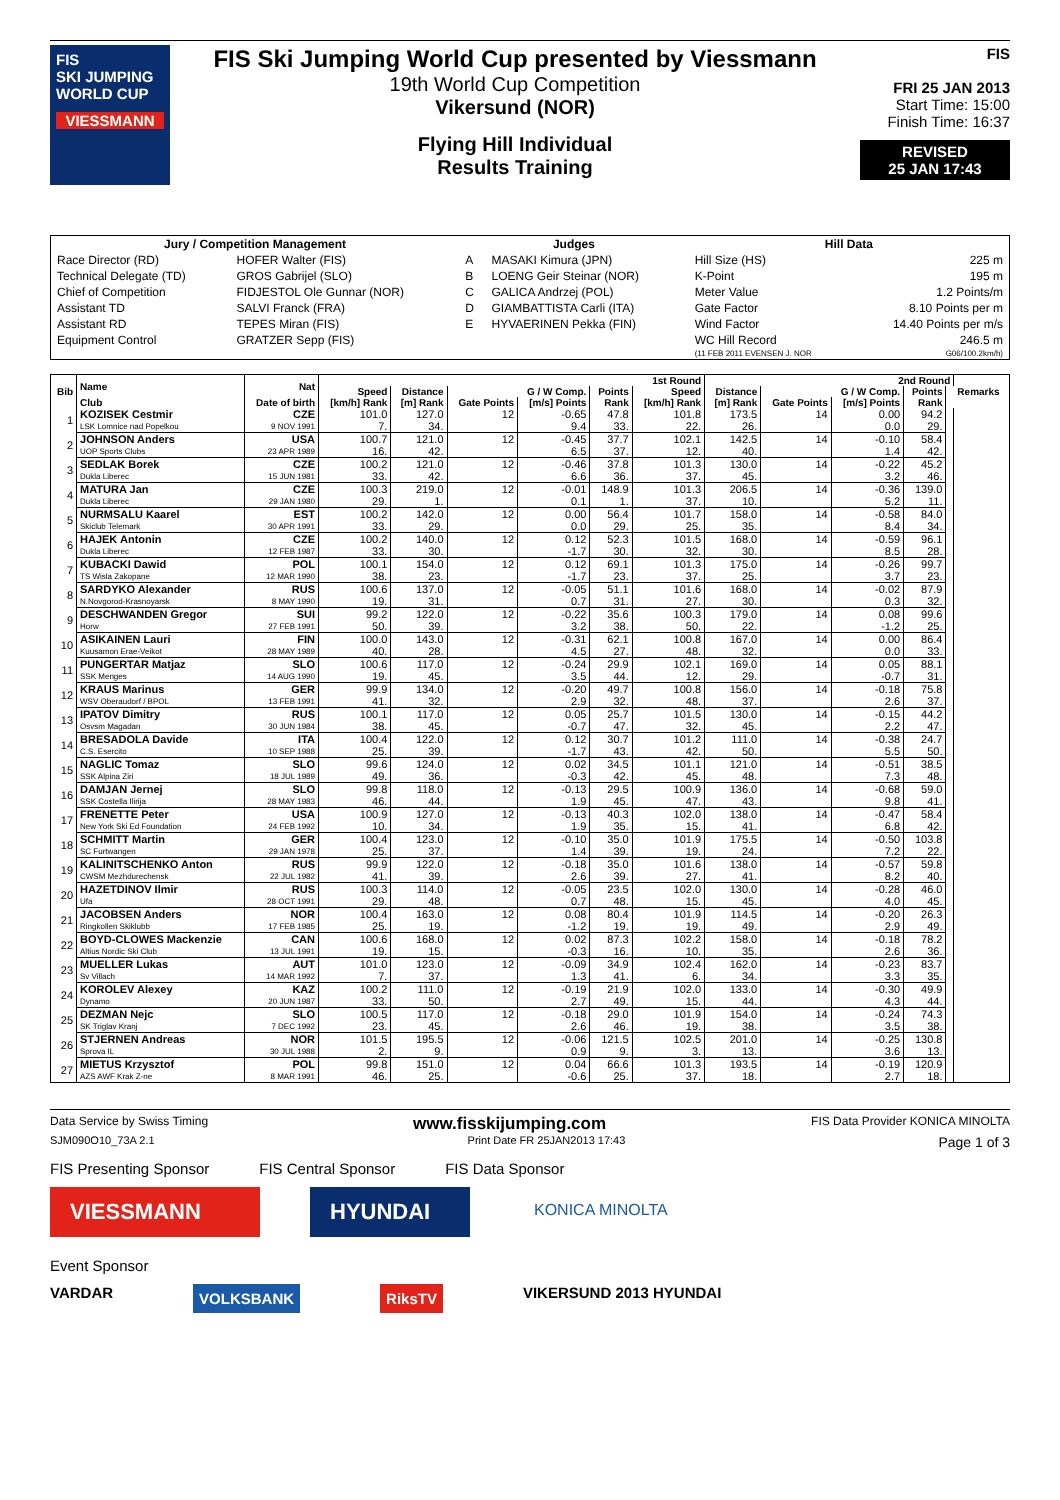FIS
SKI JUMPING WORLD CUP
VIESSMANN
FIS Ski Jumping World Cup presented by Viessmann
19th World Cup Competition
Vikersund (NOR)
Flying Hill Individual
Results Training
FIS
FRI 25 JAN 2013
Start Time: 15:00
Finish Time: 16:37
REVISED
25 JAN 17:43
| Jury / Competition Management | | Judges | | Hill Data | |
| --- | --- | --- | --- | --- | --- |
| Race Director (RD) | HOFER Walter (FIS) | A | MASAKI Kimura (JPN) | Hill Size (HS) | 225 m |
| Technical Delegate (TD) | GROS Gabrijel (SLO) | B | LOENG Geir Steinar (NOR) | K-Point | 195 m |
| Chief of Competition | FIDJESTOL Ole Gunnar (NOR) | C | GALICA Andrzej (POL) | Meter Value | 1.2 Points/m |
| Assistant TD | SALVI Franck (FRA) | D | GIAMBATTISTA Carli (ITA) | Gate Factor | 8.10 Points per m |
| Assistant RD | TEPES Miran (FIS) | E | HYVAERINEN Pekka (FIN) | Wind Factor | 14.40 Points per m/s |
| Equipment Control | GRATZER Sepp (FIS) | | | WC Hill Record | 246.5 m |
| | | | | (11 FEB 2011 EVENSEN J. NOR | G06/100.2km/h) |
| Bib | Name | Nat | 1st Round | | | | | | 2nd Round | | | | | Remarks |
| --- | --- | --- | --- | --- | --- | --- | --- | --- | --- | --- | --- | --- | --- | --- |
| | | | Speed | Distance | G / W Comp. | | Points | Speed | Distance | G / W Comp. | | Points | | |
| | Club | Date of birth | [km/h] Rank | [m] Rank | Gate Points | [m/s] Points | Rank | [km/h] Rank | [m] Rank | Gate Points | [m/s] Points | Rank | | |
| 1 | KOZISEK Cestmir | CZE | 101.0 | 127.0 | 12 | -0.65 | 47.8 | 101.8 | 173.5 | 14 | 0.00 | 94.2 | | |
| | LSK Lomnice nad Popelkou | 9 NOV 1991 | 7. | 34. | | 9.4 | 33. | 22. | 26. | | 0.0 | 29. | | |
| 2 | JOHNSON Anders | USA | 100.7 | 121.0 | 12 | -0.45 | 37.7 | 102.1 | 142.5 | 14 | -0.10 | 58.4 | | |
| | UOP Sports Clubs | 23 APR 1989 | 16. | 42. | | 6.5 | 37. | 12. | 40. | | 1.4 | 42. | | |
| 3 | SEDLAK Borek | CZE | 100.2 | 121.0 | 12 | -0.46 | 37.8 | 101.3 | 130.0 | 14 | -0.22 | 45.2 | | |
| | Dukla Liberec | 15 JUN 1981 | 33. | 42. | | 6.6 | 36. | 37. | 45. | | 3.2 | 46. | | |
| 4 | MATURA Jan | CZE | 100.3 | 219.0 | 12 | -0.01 | 148.9 | 101.3 | 206.5 | 14 | -0.36 | 139.0 | | |
| | Dukla Liberec | 29 JAN 1980 | 29. | 1. | | 0.1 | 1. | 37. | 10. | | 5.2 | 11. | | |
| 5 | NURMSALU Kaarel | EST | 100.2 | 142.0 | 12 | 0.00 | 56.4 | 101.7 | 158.0 | 14 | -0.58 | 84.0 | | |
| | Skiclub Telemark | 30 APR 1991 | 33. | 29. | | 0.0 | 29. | 25. | 35. | | 8.4 | 34. | | |
| 6 | HAJEK Antonin | CZE | 100.2 | 140.0 | 12 | 0.12 | 52.3 | 101.5 | 168.0 | 14 | -0.59 | 96.1 | | |
| | Dukla Liberec | 12 FEB 1987 | 33. | 30. | | -1.7 | 30. | 32. | 30. | | 8.5 | 28. | | |
| 7 | KUBACKI Dawid | POL | 100.1 | 154.0 | 12 | 0.12 | 69.1 | 101.3 | 175.0 | 14 | -0.26 | 99.7 | | |
| | TS Wisla Zakopane | 12 MAR 1990 | 38. | 23. | | -1.7 | 23. | 37. | 25. | | 3.7 | 23. | | |
| 8 | SARDYKO Alexander | RUS | 100.6 | 137.0 | 12 | -0.05 | 51.1 | 101.6 | 168.0 | 14 | -0.02 | 87.9 | | |
| | N.Novgorod-Krasnoyarsk | 8 MAY 1990 | 19. | 31. | | 0.7 | 31. | 27. | 30. | | 0.3 | 32. | | |
| 9 | DESCHWANDEN Gregor | SUI | 99.2 | 122.0 | 12 | -0.22 | 35.6 | 100.3 | 179.0 | 14 | 0.08 | 99.6 | | |
| | Horw | 27 FEB 1991 | 50. | 39. | | 3.2 | 38. | 50. | 22. | | -1.2 | 25. | | |
| 10 | ASIKAINEN Lauri | FIN | 100.0 | 143.0 | 12 | -0.31 | 62.1 | 100.8 | 167.0 | 14 | 0.00 | 86.4 | | |
| | Kuusamon Erae-Veikot | 28 MAY 1989 | 40. | 28. | | 4.5 | 27. | 48. | 32. | | 0.0 | 33. | | |
| 11 | PUNGERTAR Matjaz | SLO | 100.6 | 117.0 | 12 | -0.24 | 29.9 | 102.1 | 169.0 | 14 | 0.05 | 88.1 | | |
| | SSK Menges | 14 AUG 1990 | 19. | 45. | | 3.5 | 44. | 12. | 29. | | -0.7 | 31. | | |
| 12 | KRAUS Marinus | GER | 99.9 | 134.0 | 12 | -0.20 | 49.7 | 100.8 | 156.0 | 14 | -0.18 | 75.8 | | |
| | WSV Oberaudorf / BPOL | 13 FEB 1991 | 41. | 32. | | 2.9 | 32. | 48. | 37. | | 2.6 | 37. | | |
| 13 | IPATOV Dimitry | RUS | 100.1 | 117.0 | 12 | 0.05 | 25.7 | 101.5 | 130.0 | 14 | -0.15 | 44.2 | | |
| | Osvsm Magadan | 30 JUN 1984 | 38. | 45. | | -0.7 | 47. | 32. | 45. | | 2.2 | 47. | | |
| 14 | BRESADOLA Davide | ITA | 100.4 | 122.0 | 12 | 0.12 | 30.7 | 101.2 | 111.0 | 14 | -0.38 | 24.7 | | |
| | C.S. Esercito | 10 SEP 1988 | 25. | 39. | | -1.7 | 43. | 42. | 50. | | 5.5 | 50. | | |
| 15 | NAGLIC Tomaz | SLO | 99.6 | 124.0 | 12 | 0.02 | 34.5 | 101.1 | 121.0 | 14 | -0.51 | 38.5 | | |
| | SSK Alpina Ziri | 18 JUL 1989 | 49. | 36. | | -0.3 | 42. | 45. | 48. | | 7.3 | 48. | | |
| 16 | DAMJAN Jernej | SLO | 99.8 | 118.0 | 12 | -0.13 | 29.5 | 100.9 | 136.0 | 14 | -0.68 | 59.0 | | |
| | SSK Costella Ilirija | 28 MAY 1983 | 46. | 44. | | 1.9 | 45. | 47. | 43. | | 9.8 | 41. | | |
| 17 | FRENETTE Peter | USA | 100.9 | 127.0 | 12 | -0.13 | 40.3 | 102.0 | 138.0 | 14 | -0.47 | 58.4 | | |
| | New York Ski Ed Foundation | 24 FEB 1992 | 10. | 34. | | 1.9 | 35. | 15. | 41. | | 6.8 | 42. | | |
| 18 | SCHMITT Martin | GER | 100.4 | 123.0 | 12 | -0.10 | 35.0 | 101.9 | 175.5 | 14 | -0.50 | 103.8 | | |
| | SC Furtwangen | 29 JAN 1978 | 25. | 37. | | 1.4 | 39. | 19. | 24. | | 7.2 | 22. | | |
| 19 | KALINITSCHENKO Anton | RUS | 99.9 | 122.0 | 12 | -0.18 | 35.0 | 101.6 | 138.0 | 14 | -0.57 | 59.8 | | |
| | CWSM Mezhdurechensk | 22 JUL 1982 | 41. | 39. | | 2.6 | 39. | 27. | 41. | | 8.2 | 40. | | |
| 20 | HAZETDINOV Ilmir | RUS | 100.3 | 114.0 | 12 | -0.05 | 23.5 | 102.0 | 130.0 | 14 | -0.28 | 46.0 | | |
| | Ufa | 28 OCT 1991 | 29. | 48. | | 0.7 | 48. | 15. | 45. | | 4.0 | 45. | | |
| 21 | JACOBSEN Anders | NOR | 100.4 | 163.0 | 12 | 0.08 | 80.4 | 101.9 | 114.5 | 14 | -0.20 | 26.3 | | |
| | Ringkollen Skiklubb | 17 FEB 1985 | 25. | 19. | | -1.2 | 19. | 19. | 49. | | 2.9 | 49. | | |
| 22 | BOYD-CLOWES Mackenzie | CAN | 100.6 | 168.0 | 12 | 0.02 | 87.3 | 102.2 | 158.0 | 14 | -0.18 | 78.2 | | |
| | Altius Nordic Ski Club | 13 JUL 1991 | 19. | 15. | | -0.3 | 16. | 10. | 35. | | 2.6 | 36. | | |
| 23 | MUELLER Lukas | AUT | 101.0 | 123.0 | 12 | -0.09 | 34.9 | 102.4 | 162.0 | 14 | -0.23 | 83.7 | | |
| | Sv Villach | 14 MAR 1992 | 7. | 37. | | 1.3 | 41. | 6. | 34. | | 3.3 | 35. | | |
| 24 | KOROLEV Alexey | KAZ | 100.2 | 111.0 | 12 | -0.19 | 21.9 | 102.0 | 133.0 | 14 | -0.30 | 49.9 | | |
| | Dynamo | 20 JUN 1987 | 33. | 50. | | 2.7 | 49. | 15. | 44. | | 4.3 | 44. | | |
| 25 | DEZMAN Nejc | SLO | 100.5 | 117.0 | 12 | -0.18 | 29.0 | 101.9 | 154.0 | 14 | -0.24 | 74.3 | | |
| | SK Triglav Kranj | 7 DEC 1992 | 23. | 45. | | 2.6 | 46. | 19. | 38. | | 3.5 | 38. | | |
| 26 | STJERNEN Andreas | NOR | 101.5 | 195.5 | 12 | -0.06 | 121.5 | 102.5 | 201.0 | 14 | -0.25 | 130.8 | | |
| | Sprova IL | 30 JUL 1988 | 2. | 9. | | 0.9 | 9. | 3. | 13. | | 3.6 | 13. | | |
| 27 | MIETUS Krzysztof | POL | 99.8 | 151.0 | 12 | 0.04 | 66.6 | 101.3 | 193.5 | 14 | -0.19 | 120.9 | | |
| | AZS AWF Krak Z-ne | 8 MAR 1991 | 46. | 25. | | -0.6 | 25. | 37. | 18. | | 2.7 | 18. | | |
Data Service by Swiss Timing www.fisskijumping.com FIS Data Provider KONICA MINOLTA
SJM090O10_73A 2.1 Print Date FR 25JAN2013 17:43 Page 1 of 3
FIS Presenting Sponsor FIS Central Sponsor FIS Data Sponsor
VIESSMANN HYUNDAI
KONICA MINOLTA
Event Sponsor
VARDAR VOLKSBANK RiksTV VIKERSUND 2013 HYUNDAI